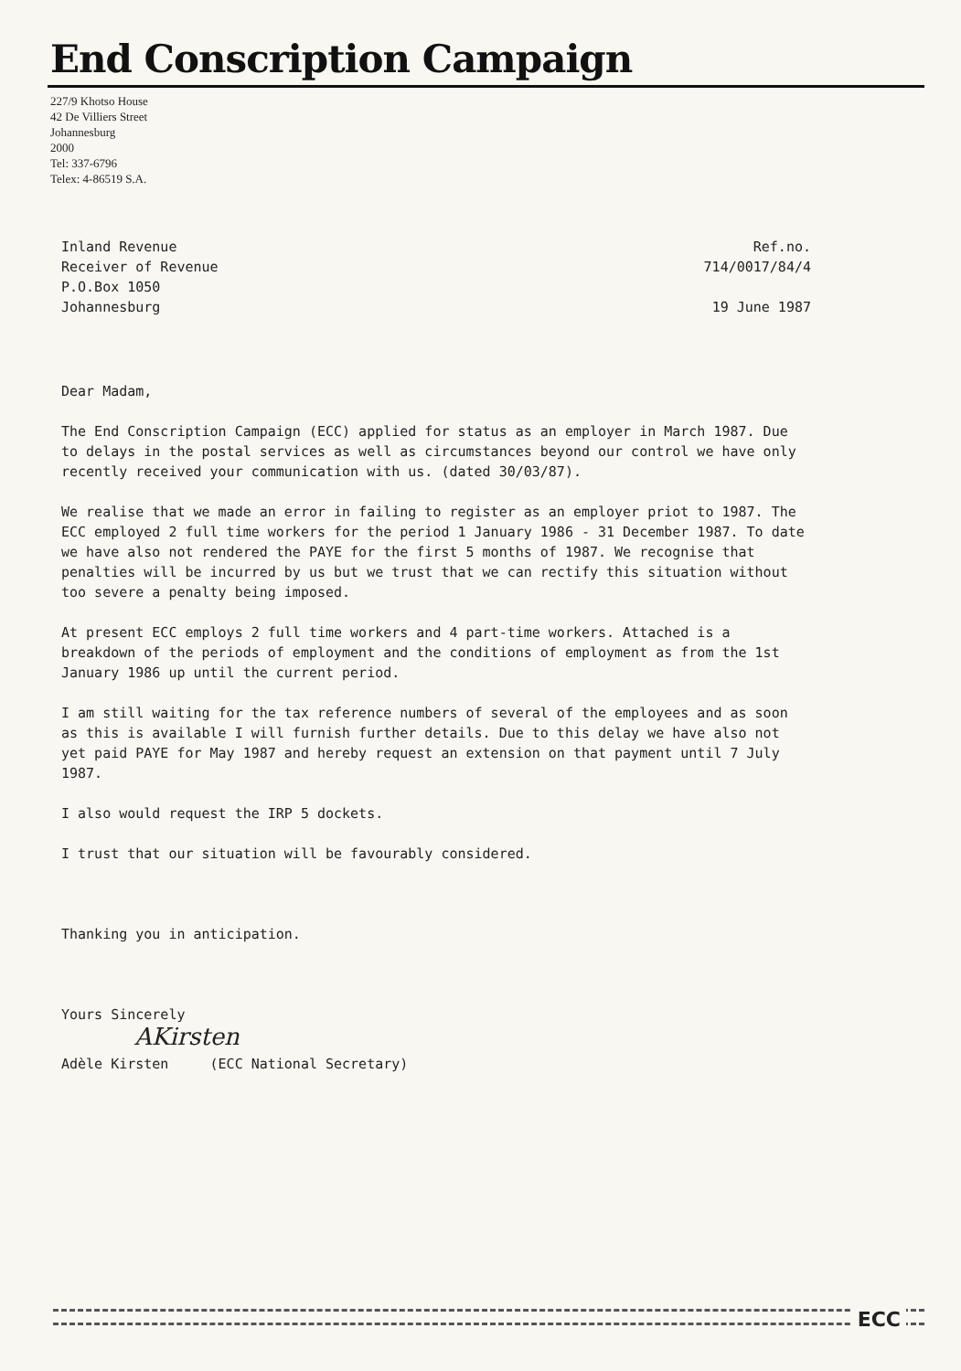End Conscription Campaign
227/9 Khotso House
42 De Villiers Street
Johannesburg
2000
Tel: 337-6796
Telex: 4-86519 S.A.
Inland Revenue
Receiver of Revenue
P.O.Box 1050
Johannesburg
Ref.no.
714/0017/84/4
19 June 1987
Dear Madam,
The End Conscription Campaign (ECC) applied for status as an employer in March 1987. Due to delays in the postal services as well as circumstances beyond our control we have only recently received your communication with us. (dated 30/03/87).
We realise that we made an error in failing to register as an employer priot to 1987. The ECC employed 2 full time workers for the period 1 January 1986 - 31 December 1987. To date we have also not rendered the PAYE for the first 5 months of 1987. We recognise that penalties will be incurred by us but we trust that we can rectify this situation without too severe a penalty being imposed.
At present ECC employs 2 full time workers and 4 part-time workers. Attached is a breakdown of the periods of employment and the conditions of employment as from the 1st January 1986 up until the current period.
I am still waiting for the tax reference numbers of several of the employees and as soon as this is available I will furnish further details. Due to this delay we have also not yet paid PAYE for May 1987 and hereby request an extension on that payment until 7 July 1987.
I also would request the IRP 5 dockets.
I trust that our situation will be favourably considered.
Thanking you in anticipation.
Yours Sincerely
AKirsten
Adèle Kirsten (ECC National Secretary)
ECC